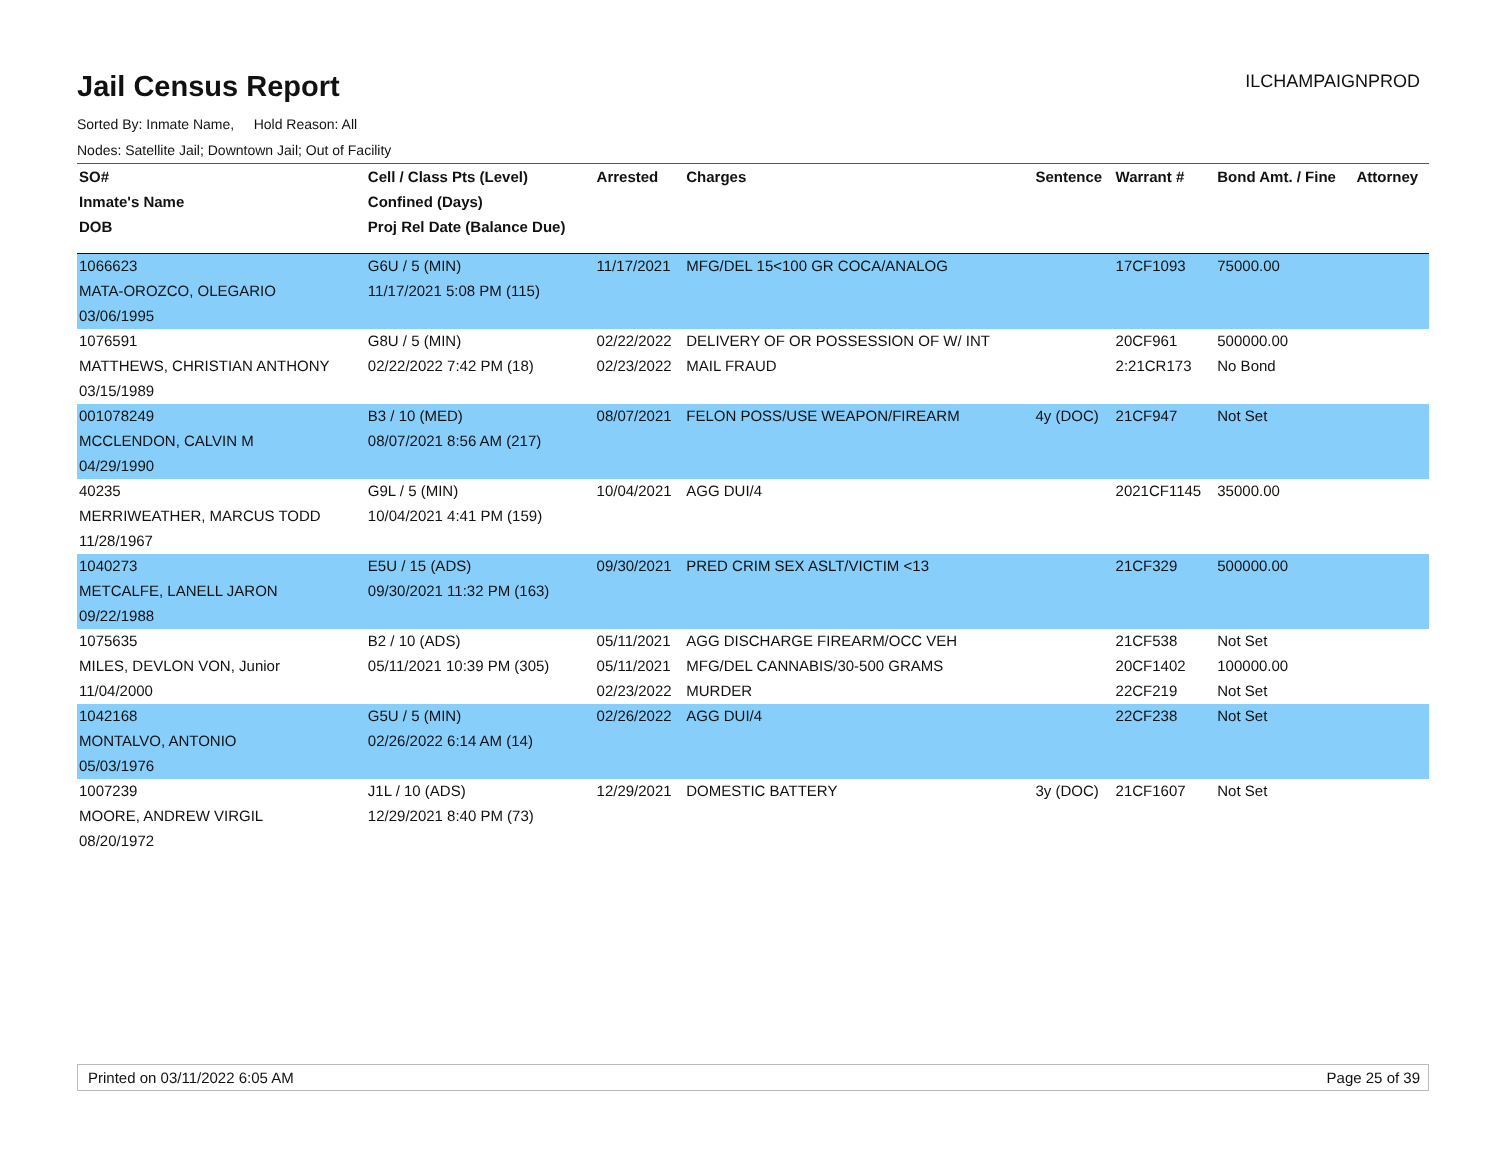Jail Census Report
ILCHAMPAIGNPROD
Sorted By: Inmate Name, Hold Reason: All
Nodes: Satellite Jail; Downtown Jail; Out of Facility
| SO# | Cell / Class Pts (Level) | Arrested | Charges | Sentence | Warrant # | Bond Amt. / Fine | Attorney |
| --- | --- | --- | --- | --- | --- | --- | --- |
| Inmate's Name | Confined (Days) | | | | | | |
| DOB | Proj Rel Date (Balance Due) | | | | | | |
| 1066623 | G6U / 5 (MIN) | 11/17/2021 | MFG/DEL 15<100 GR COCA/ANALOG | | 17CF1093 | 75000.00 | |
| MATA-OROZCO, OLEGARIO | 11/17/2021 5:08 PM (115) | | | | | | |
| 03/06/1995 | | | | | | | |
| 1076591 | G8U / 5 (MIN) | 02/22/2022 | DELIVERY OF OR POSSESSION OF W/ INT | | 20CF961 | 500000.00 | |
| MATTHEWS, CHRISTIAN ANTHONY | 02/22/2022 7:42 PM (18) | 02/23/2022 | MAIL FRAUD | | 2:21CR173 | No Bond | |
| 03/15/1989 | | | | | | | |
| 001078249 | B3 / 10 (MED) | 08/07/2021 | FELON POSS/USE WEAPON/FIREARM | 4y (DOC) | 21CF947 | Not Set | |
| MCCLENDON, CALVIN M | 08/07/2021 8:56 AM (217) | | | | | | |
| 04/29/1990 | | | | | | | |
| 40235 | G9L / 5 (MIN) | 10/04/2021 | AGG DUI/4 | | 2021CF1145 | 35000.00 | |
| MERRIWEATHER, MARCUS TODD | 10/04/2021 4:41 PM (159) | | | | | | |
| 11/28/1967 | | | | | | | |
| 1040273 | E5U / 15 (ADS) | 09/30/2021 | PRED CRIM SEX ASLT/VICTIM <13 | | 21CF329 | 500000.00 | |
| METCALFE, LANELL JARON | 09/30/2021 11:32 PM (163) | | | | | | |
| 09/22/1988 | | | | | | | |
| 1075635 | B2 / 10 (ADS) | 05/11/2021 | AGG DISCHARGE FIREARM/OCC VEH | | 21CF538 | Not Set | |
| MILES, DEVLON VON, Junior | 05/11/2021 10:39 PM (305) | 05/11/2021 | MFG/DEL CANNABIS/30-500 GRAMS | | 20CF1402 | 100000.00 | |
| 11/04/2000 | | 02/23/2022 | MURDER | | 22CF219 | Not Set | |
| 1042168 | G5U / 5 (MIN) | 02/26/2022 | AGG DUI/4 | | 22CF238 | Not Set | |
| MONTALVO, ANTONIO | 02/26/2022 6:14 AM (14) | | | | | | |
| 05/03/1976 | | | | | | | |
| 1007239 | J1L / 10 (ADS) | 12/29/2021 | DOMESTIC BATTERY | 3y (DOC) | 21CF1607 | Not Set | |
| MOORE, ANDREW VIRGIL | 12/29/2021 8:40 PM (73) | | | | | | |
| 08/20/1972 | | | | | | | |
Printed on 03/11/2022 6:05 AM Page 25 of 39